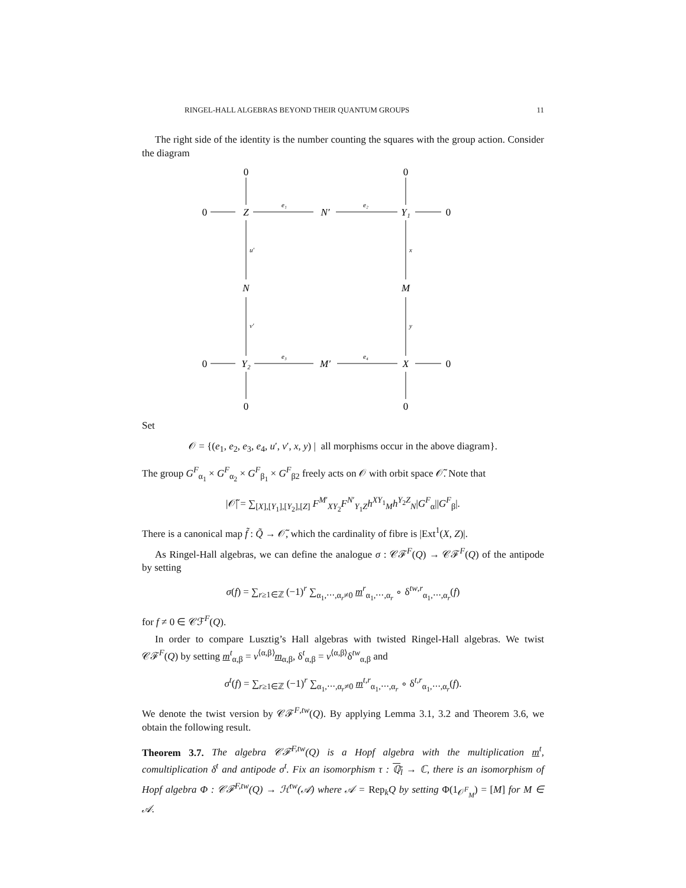RINGEL-HALL ALGEBRAS BEYOND THEIR QUANTUM GROUPS 11
The right side of the identity is the number counting the squares with the group action. Consider the diagram
0
0
0
Z
N′
Y₁
0
N
M
0
Y₂
M′
X
0
0
0
e₁
e₂
e₃
e₄
u′
x
v′
y
Set
𝒪 = {(e<sub>1</sub>, e<sub>2</sub>, e<sub>3</sub>, e<sub>4</sub>, u′, v′, x, y) | all morphisms occur in the above diagram}.
The group G<sup>F</sup><sub>α<sub>1</sub></sub> × G<sup>F</sup><sub>α<sub>2</sub></sub> × G<sup>F</sup><sub>β<sub>1</sub></sub> × G<sup>F</sup><sub>β2</sub> freely acts on 𝒪 with orbit space 𝒪̃. Note that
|𝒪̃| = ∑<sub>[X],[Y<sub>1</sub>],[Y<sub>2</sub>],[Z]</sub> F<sup>M′</sup><sub>XY<sub>2</sub></sub>F<sup>N′</sup><sub>Y<sub>1</sub>Z</sub>h<sup>XY<sub>1</sub></sup><sub>M</sub>h<sup>Y<sub>2</sub>Z</sup><sub>N</sub>|G<sup>F</sup><sub>α</sub>||G<sup>F</sup><sub>β</sub>|.
There is a canonical map f̃ : Q̃ → 𝒪̃, which the cardinality of fibre is |Ext<sup>1</sup>(X, Z)|.
As Ringel-Hall algebras, we can define the analogue σ : 𝒞ℱ<sup>F</sup>(Q) → 𝒞ℱ<sup>F</sup>(Q) of the antipode by setting
σ(f) = ∑<sub>r≥1∈ℤ</sub> (−1)<sup>r</sup> ∑<sub>α<sub>1</sub>,⋯,α<sub>r</sub>≠0</sub> m<sup>r</sup><sub>α<sub>1</sub>,⋯,α<sub>r</sub></sub> ∘ δ<sup>tw,r</sup><sub>α<sub>1</sub>,⋯,α<sub>r</sub></sub>(f)
for f ≠ 0 ∈ 𝒞ℱ<sup>F</sup>(Q).
In order to compare Lusztig’s Hall algebras with twisted Ringel-Hall algebras. We twist 𝒞ℱ<sup>F</sup>(Q) by setting m<sup>t</sup><sub>α,β</sub> = v<sup>⟨α,β⟩</sup>m<sub>α,β</sub>, δ<sup>t</sup><sub>α,β</sub> = v<sup>⟨α,β⟩</sup>δ<sup>tw</sup><sub>α,β</sub> and
σ<sup>t</sup>(f) = ∑<sub>r≥1∈ℤ</sub> (−1)<sup>r</sup> ∑<sub>α<sub>1</sub>,⋯,α<sub>r</sub>≠0</sub> m<sup>t,r</sup><sub>α<sub>1</sub>,⋯,α<sub>r</sub></sub> ∘ δ<sup>t,r</sup><sub>α<sub>1</sub>,⋯,α<sub>r</sub></sub>(f).
We denote the twist version by 𝒞ℱ<sup>F,tw</sup>(Q). By applying Lemma 3.1, 3.2 and Theorem 3.6, we obtain the following result.
Theorem 3.7. The algebra 𝒞ℱ<sup>F,tw</sup>(Q) is a Hopf algebra with the multiplication m<sup>t</sup>, comultiplication δ<sup>t</sup> and antipode σ<sup>t</sup>. Fix an isomorphism τ : ℚ<sub>l</sub> → ℂ, there is an isomorphism of Hopf algebra Φ : 𝒞ℱ<sup>F,tw</sup>(Q) → ℋ<sup>tw</sup>(𝒜) where 𝒜 = Rep<sub>k</sub>Q by setting Φ(1<sub>𝒪<sup>F</sup><sub>M</sub></sub>) = [M] for M ∈ 𝒜.